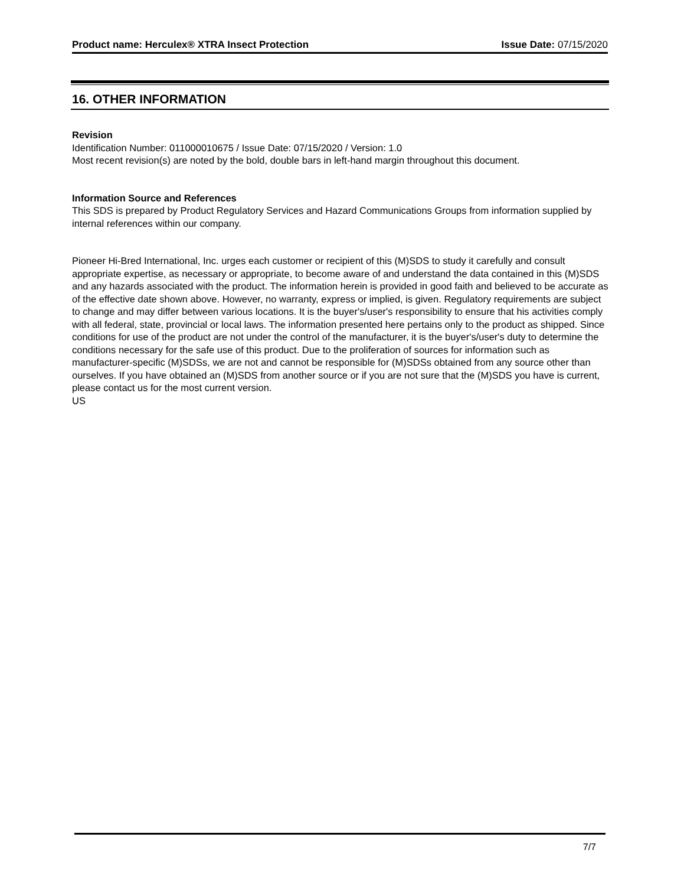Product name: Herculex® XTRA Insect Protection Issue Date: 07/15/2020
16. OTHER INFORMATION
Revision
Identification Number: 011000010675 / Issue Date: 07/15/2020 / Version: 1.0
Most recent revision(s) are noted by the bold, double bars in left-hand margin throughout this document.
Information Source and References
This SDS is prepared by Product Regulatory Services and Hazard Communications Groups from information supplied by internal references within our company.
Pioneer Hi-Bred International, Inc. urges each customer or recipient of this (M)SDS to study it carefully and consult appropriate expertise, as necessary or appropriate, to become aware of and understand the data contained in this (M)SDS and any hazards associated with the product. The information herein is provided in good faith and believed to be accurate as of the effective date shown above. However, no warranty, express or implied, is given. Regulatory requirements are subject to change and may differ between various locations. It is the buyer's/user's responsibility to ensure that his activities comply with all federal, state, provincial or local laws. The information presented here pertains only to the product as shipped. Since conditions for use of the product are not under the control of the manufacturer, it is the buyer's/user's duty to determine the conditions necessary for the safe use of this product. Due to the proliferation of sources for information such as manufacturer-specific (M)SDSs, we are not and cannot be responsible for (M)SDSs obtained from any source other than ourselves. If you have obtained an (M)SDS from another source or if you are not sure that the (M)SDS you have is current, please contact us for the most current version.
US
7/7